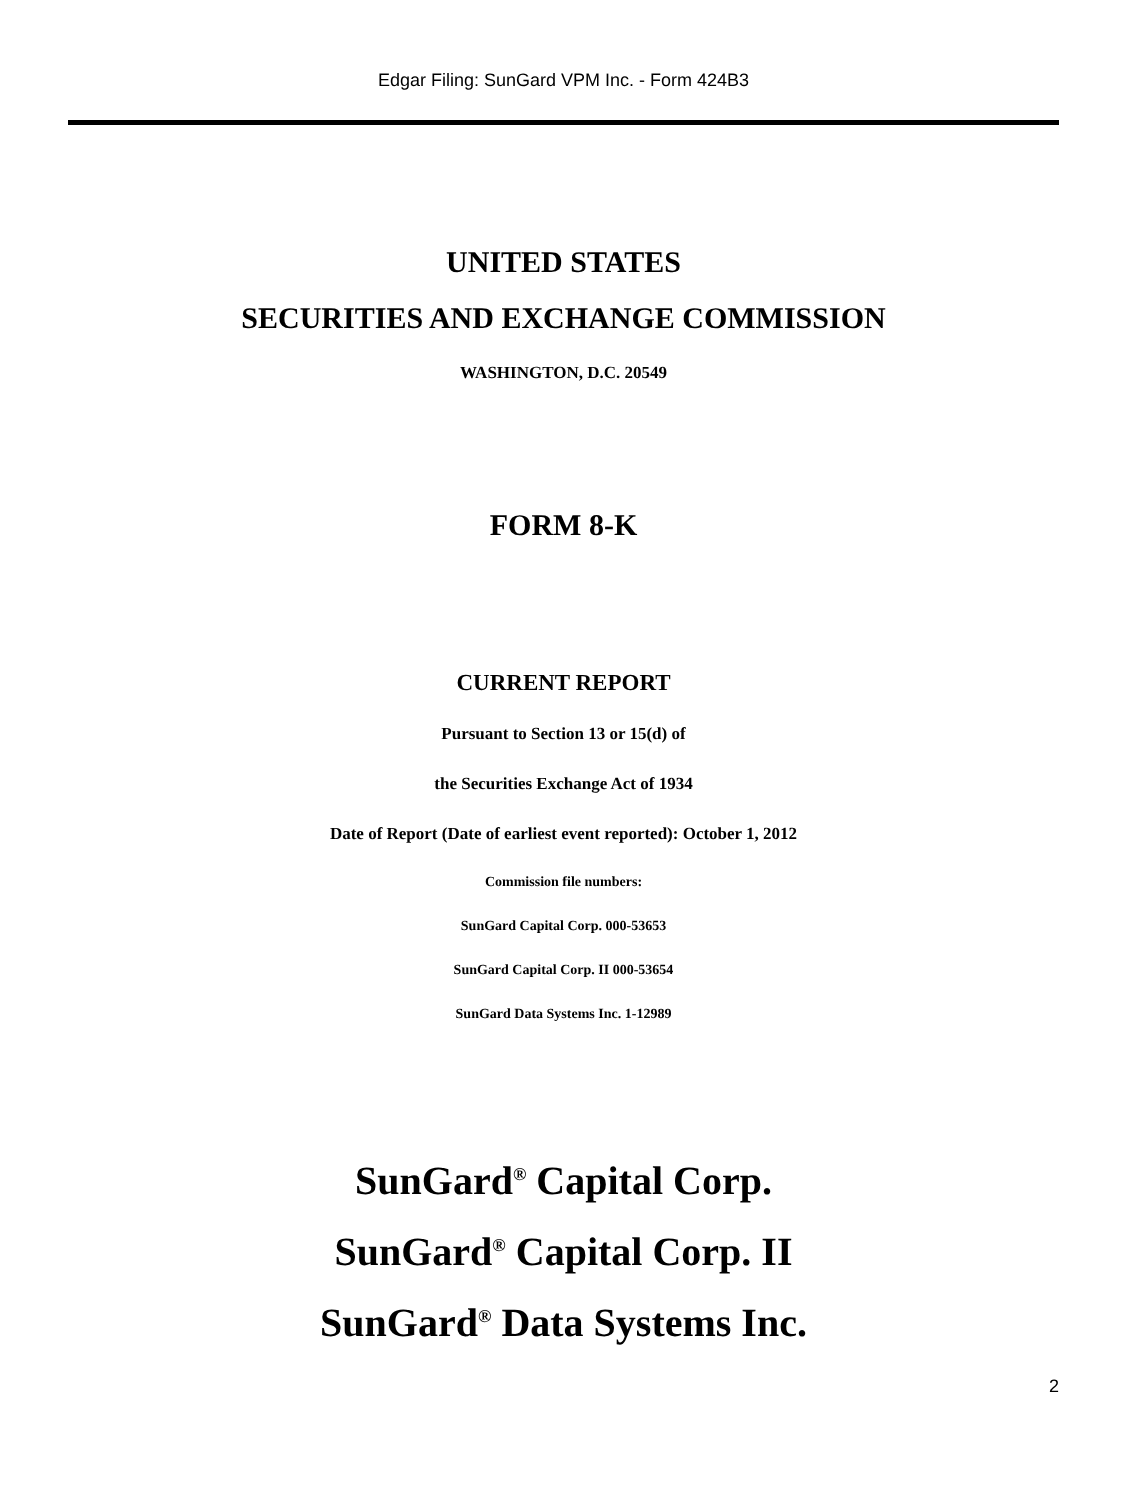Edgar Filing: SunGard VPM Inc. - Form 424B3
UNITED STATES
SECURITIES AND EXCHANGE COMMISSION
WASHINGTON, D.C. 20549
FORM 8-K
CURRENT REPORT
Pursuant to Section 13 or 15(d) of
the Securities Exchange Act of 1934
Date of Report (Date of earliest event reported): October 1, 2012
Commission file numbers:
SunGard Capital Corp. 000-53653
SunGard Capital Corp. II 000-53654
SunGard Data Systems Inc. 1-12989
SunGard<sup>®</sup> Capital Corp.
SunGard<sup>®</sup> Capital Corp. II
SunGard<sup>®</sup> Data Systems Inc.
2